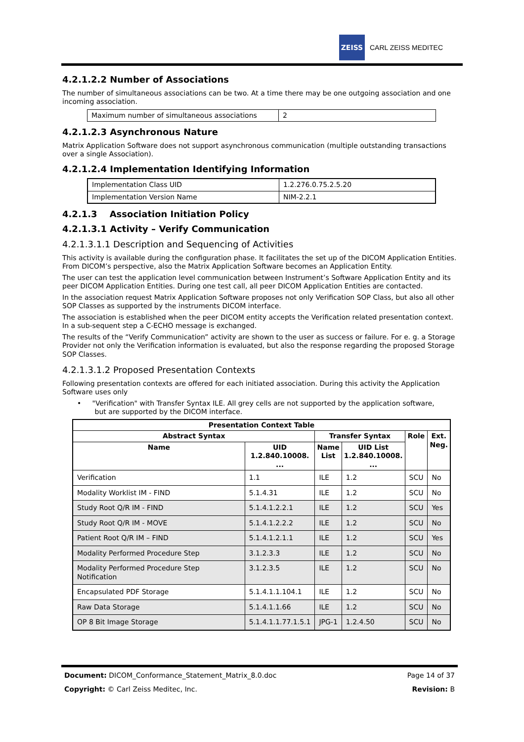ZEISS
CARL ZEISS MEDITEC
4.2.1.2.2 Number of Associations
The number of simultaneous associations can be two. At a time there may be one outgoing association and one incoming association.
| Maximum number of simultaneous associations | 2 |
4.2.1.2.3 Asynchronous Nature
Matrix Application Software does not support asynchronous communication (multiple outstanding transactions over a single Association).
4.2.1.2.4 Implementation Identifying Information
| Implementation Class UID | 1.2.276.0.75.2.5.20 |
| Implementation Version Name | NIM-2.2.1 |
4.2.1.3 Association Initiation Policy
4.2.1.3.1 Activity – Verify Communication
4.2.1.3.1.1 Description and Sequencing of Activities
This activity is available during the configuration phase. It facilitates the set up of the DICOM Application Entities. From DICOM’s perspective, also the Matrix Application Software becomes an Application Entity.
The user can test the application level communication between Instrument’s Software Application Entity and its peer DICOM Application Entities. During one test call, all peer DICOM Application Entities are contacted.
In the association request Matrix Application Software proposes not only Verification SOP Class, but also all other SOP Classes as supported by the instruments DICOM interface.
The association is established when the peer DICOM entity accepts the Verification related presentation context. In a sub-sequent step a C-ECHO message is exchanged.
The results of the “Verify Communication” activity are shown to the user as success or failure. For e. g. a Storage Provider not only the Verification information is evaluated, but also the response regarding the proposed Storage SOP Classes.
4.2.1.3.1.2 Proposed Presentation Contexts
Following presentation contexts are offered for each initiated association. During this activity the Application Software uses only
• "Verification" with Transfer Syntax ILE. All grey cells are not supported by the application software,
but are supported by the DICOM interface.
| Presentation Context Table | | | | | |
| --- | --- | --- | --- | --- | --- |
| Abstract Syntax | | Transfer Syntax | | Role | Ext. Neg. |
| Name | UID 1.2.840.10008. ... | Name List | UID List 1.2.840.10008. ... | | |
| Verification | 1.1 | ILE | 1.2 | SCU | No |
| Modality Worklist IM - FIND | 5.1.4.31 | ILE | 1.2 | SCU | No |
| Study Root Q/R IM - FIND | 5.1.4.1.2.2.1 | ILE | 1.2 | SCU | Yes |
| Study Root Q/R IM - MOVE | 5.1.4.1.2.2.2 | ILE | 1.2 | SCU | No |
| Patient Root Q/R IM – FIND | 5.1.4.1.2.1.1 | ILE | 1.2 | SCU | Yes |
| Modality Performed Procedure Step | 3.1.2.3.3 | ILE | 1.2 | SCU | No |
| Modality Performed Procedure Step Notification | 3.1.2.3.5 | ILE | 1.2 | SCU | No |
| Encapsulated PDF Storage | 5.1.4.1.1.104.1 | ILE | 1.2 | SCU | No |
| Raw Data Storage | 5.1.4.1.1.66 | ILE | 1.2 | SCU | No |
| OP 8 Bit Image Storage | 5.1.4.1.1.77.1.5.1 | JPG-1 | 1.2.4.50 | SCU | No |
Document: DICOM_Conformance_Statement_Matrix_8.0.doc Page 14 of 37
Copyright: © Carl Zeiss Meditec, Inc. Revision: B